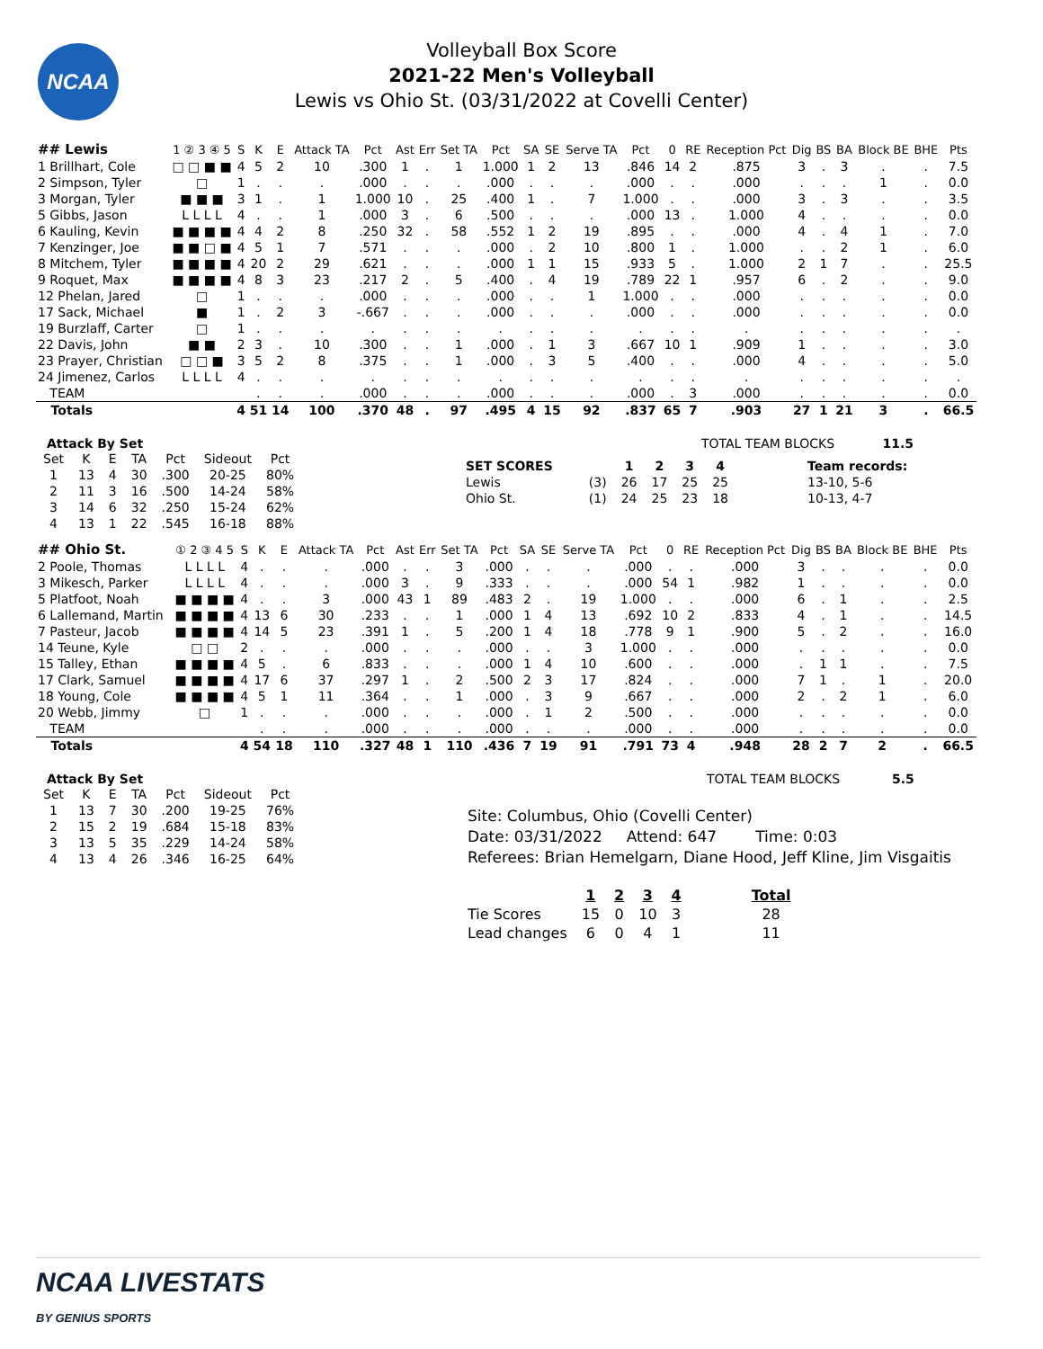NCAA
Volleyball Box Score
2021-22 Men's Volleyball
Lewis vs Ohio St. (03/31/2022 at Covelli Center)
| ## Lewis | 1 ② 3 ④ 5 | S | K | E | Attack TA | Pct | Ast | Err | Set TA | Pct | SA | SE | Serve TA | Pct | 0 | RE | Reception Pct | Dig | BS | BA | Block BE | BHE | Pts |
| --- | --- | --- | --- | --- | --- | --- | --- | --- | --- | --- | --- | --- | --- | --- | --- | --- | --- | --- | --- | --- | --- | --- | --- |
| 1 Brillhart, Cole | □ □ ■ ■ | 4 | 5 | 2 | 10 | .300 | 1 | . | 1 | 1.000 | 1 | 2 | 13 | .846 | 14 | 2 | .875 | 3 | . | 3 | . | . | 7.5 |
| 2 Simpson, Tyler | □ | 1 | . | . | . | .000 | . | . | . | .000 | . | . | . | .000 | . | . | .000 | . | . | . | 1 | . | 0.0 |
| 3 Morgan, Tyler | ■ ■ ■ | 3 | 1 | . | 1 | 1.000 | 10 | . | 25 | .400 | 1 | . | 7 | 1.000 | . | . | .000 | 3 | . | 3 | . | . | 3.5 |
| 5 Gibbs, Jason | L L L L | 4 | . | . | 1 | .000 | 3 | . | 6 | .500 | . | . | . | .000 | 13 | . | 1.000 | 4 | . | . | . | . | 0.0 |
| 6 Kauling, Kevin | ■ ■ ■ ■ | 4 | 4 | 2 | 8 | .250 | 32 | . | 58 | .552 | 1 | 2 | 19 | .895 | . | . | .000 | 4 | . | 4 | 1 | . | 7.0 |
| 7 Kenzinger, Joe | ■ ■ □ ■ | 4 | 5 | 1 | 7 | .571 | . | . | . | .000 | . | 2 | 10 | .800 | 1 | . | 1.000 | . | . | 2 | 1 | . | 6.0 |
| 8 Mitchem, Tyler | ■ ■ ■ ■ | 4 | 20 | 2 | 29 | .621 | . | . | . | .000 | 1 | 1 | 15 | .933 | 5 | . | 1.000 | 2 | 1 | 7 | . | . | 25.5 |
| 9 Roquet, Max | ■ ■ ■ ■ | 4 | 8 | 3 | 23 | .217 | 2 | . | 5 | .400 | . | 4 | 19 | .789 | 22 | 1 | .957 | 6 | . | 2 | . | . | 9.0 |
| 12 Phelan, Jared | □ | 1 | . | . | . | .000 | . | . | . | .000 | . | . | 1 | 1.000 | . | . | .000 | . | . | . | . | . | 0.0 |
| 17 Sack, Michael | ■ | 1 | . | 2 | 3 | -.667 | . | . | . | .000 | . | . | . | .000 | . | . | .000 | . | . | . | . | . | 0.0 |
| 19 Burzlaff, Carter | □ | 1 | . | . | . | . | . | . | . | . | . | . | . | . | . | . | . | . | . | . | . | . | . |
| 22 Davis, John | ■ ■ | 2 | 3 | . | 10 | .300 | . | . | 1 | .000 | . | 1 | 3 | .667 | 10 | 1 | .909 | 1 | . | . | . | . | 3.0 |
| 23 Prayer, Christian | □ □ ■ | 3 | 5 | 2 | 8 | .375 | . | . | 1 | .000 | . | 3 | 5 | .400 | . | . | .000 | 4 | . | . | . | . | 5.0 |
| 24 Jimenez, Carlos | L L L L | 4 | . | . | . | . | . | . | . | . | . | . | . | . | . | . | . | . | . | . | . | . | . |
| TEAM | | | . | . | . | .000 | . | . | . | .000 | . | . | . | .000 | . | 3 | .000 | . | . | . | . | . | 0.0 |
| Totals | | 4 | 51 | 14 | 100 | .370 | 48 | . | 97 | .495 | 4 | 15 | 92 | .837 | 65 | 7 | .903 | 27 | 1 | 21 | 3 | . | 66.5 |
Attack By Set
| Set | K | E | TA | Pct | Sideout | Pct |
| --- | --- | --- | --- | --- | --- | --- |
| 1 | 13 | 4 | 30 | .300 | 20-25 | 80% |
| 2 | 11 | 3 | 16 | .500 | 14-24 | 58% |
| 3 | 14 | 6 | 32 | .250 | 15-24 | 62% |
| 4 | 13 | 1 | 22 | .545 | 16-18 | 88% |
TOTAL TEAM BLOCKS 11.5
| SET SCORES | | 1 | 2 | 3 | 4 | Team records: |
| --- | --- | --- | --- | --- | --- | --- |
| Lewis | (3) | 26 | 17 | 25 | 25 | 13-10, 5-6 |
| Ohio St. | (1) | 24 | 25 | 23 | 18 | 10-13, 4-7 |
| ## Ohio St. | ① 2 ③ 4 5 | S | K | E | Attack TA | Pct | Ast | Err | Set TA | Pct | SA | SE | Serve TA | Pct | 0 | RE | Reception Pct | Dig | BS | BA | Block BE | BHE | Pts |
| --- | --- | --- | --- | --- | --- | --- | --- | --- | --- | --- | --- | --- | --- | --- | --- | --- | --- | --- | --- | --- | --- | --- | --- |
| 2 Poole, Thomas | L L L L | 4 | . | . | . | .000 | . | . | 3 | .000 | . | . | . | .000 | . | . | .000 | 3 | . | . | . | . | 0.0 |
| 3 Mikesch, Parker | L L L L | 4 | . | . | . | .000 | 3 | . | 9 | .333 | . | . | . | .000 | 54 | 1 | .982 | 1 | . | . | . | . | 0.0 |
| 5 Platfoot, Noah | ■ ■ ■ ■ | 4 | . | . | 3 | .000 | 43 | 1 | 89 | .483 | 2 | . | 19 | 1.000 | . | . | .000 | 6 | . | 1 | . | . | 2.5 |
| 6 Lallemand, Martin | ■ ■ ■ ■ | 4 | 13 | 6 | 30 | .233 | . | . | 1 | .000 | 1 | 4 | 13 | .692 | 10 | 2 | .833 | 4 | . | 1 | . | . | 14.5 |
| 7 Pasteur, Jacob | ■ ■ ■ ■ | 4 | 14 | 5 | 23 | .391 | 1 | . | 5 | .200 | 1 | 4 | 18 | .778 | 9 | 1 | .900 | 5 | . | 2 | . | . | 16.0 |
| 14 Teune, Kyle | □ □ | 2 | . | . | . | .000 | . | . | . | .000 | . | . | 3 | 1.000 | . | . | .000 | . | . | . | . | . | 0.0 |
| 15 Talley, Ethan | ■ ■ ■ ■ | 4 | 5 | . | 6 | .833 | . | . | . | .000 | 1 | 4 | 10 | .600 | . | . | .000 | . | 1 | 1 | . | . | 7.5 |
| 17 Clark, Samuel | ■ ■ ■ ■ | 4 | 17 | 6 | 37 | .297 | 1 | . | 2 | .500 | 2 | 3 | 17 | .824 | . | . | .000 | 7 | 1 | . | 1 | . | 20.0 |
| 18 Young, Cole | ■ ■ ■ ■ | 4 | 5 | 1 | 11 | .364 | . | . | 1 | .000 | . | 3 | 9 | .667 | . | . | .000 | 2 | . | 2 | 1 | . | 6.0 |
| 20 Webb, Jimmy | □ | 1 | . | . | . | .000 | . | . | . | .000 | . | 1 | 2 | .500 | . | . | .000 | . | . | . | . | . | 0.0 |
| TEAM | | | . | . | . | .000 | . | . | . | .000 | . | . | . | .000 | . | . | .000 | . | . | . | . | . | 0.0 |
| Totals | | 4 | 54 | 18 | 110 | .327 | 48 | 1 | 110 | .436 | 7 | 19 | 91 | .791 | 73 | 4 | .948 | 28 | 2 | 7 | 2 | . | 66.5 |
Attack By Set
| Set | K | E | TA | Pct | Sideout | Pct |
| --- | --- | --- | --- | --- | --- | --- |
| 1 | 13 | 7 | 30 | .200 | 19-25 | 76% |
| 2 | 15 | 2 | 19 | .684 | 15-18 | 83% |
| 3 | 13 | 5 | 35 | .229 | 14-24 | 58% |
| 4 | 13 | 4 | 26 | .346 | 16-25 | 64% |
TOTAL TEAM BLOCKS 5.5
Site: Columbus, Ohio (Covelli Center)
Date: 03/31/2022 Attend: 647 Time: 0:03
Referees: Brian Hemelgarn, Diane Hood, Jeff Kline, Jim Visgaitis
| | 1 | 2 | 3 | 4 | Total |
| --- | --- | --- | --- | --- | --- |
| Tie Scores | 15 | 0 | 10 | 3 | 28 |
| Lead changes | 6 | 0 | 4 | 1 | 11 |
NCAA LIVESTATS
BY GENIUS SPORTS